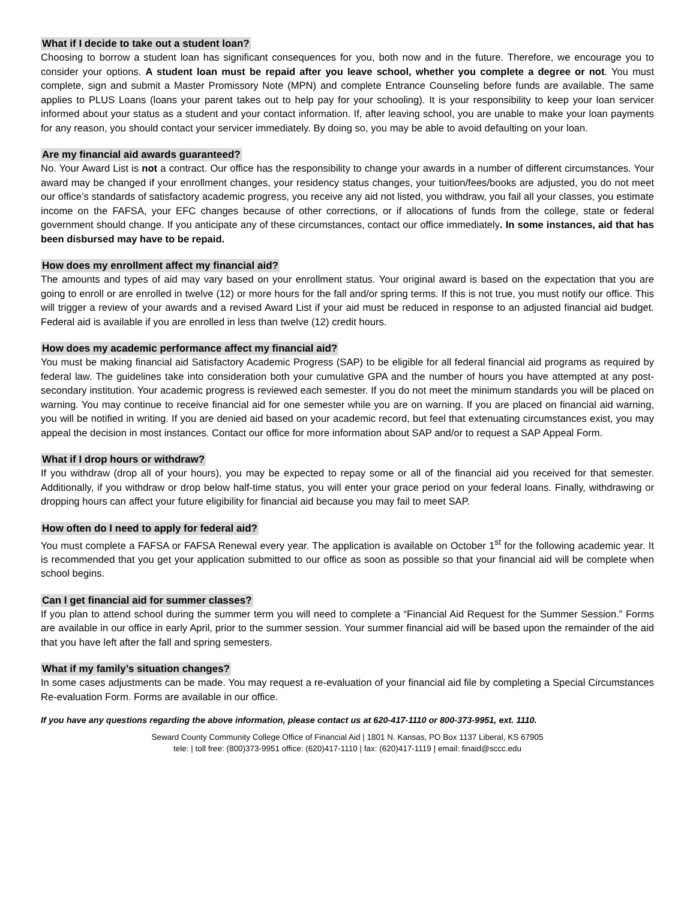What if I decide to take out a student loan?
Choosing to borrow a student loan has significant consequences for you, both now and in the future. Therefore, we encourage you to consider your options. A student loan must be repaid after you leave school, whether you complete a degree or not. You must complete, sign and submit a Master Promissory Note (MPN) and complete Entrance Counseling before funds are available. The same applies to PLUS Loans (loans your parent takes out to help pay for your schooling). It is your responsibility to keep your loan servicer informed about your status as a student and your contact information. If, after leaving school, you are unable to make your loan payments for any reason, you should contact your servicer immediately. By doing so, you may be able to avoid defaulting on your loan.
Are my financial aid awards guaranteed?
No. Your Award List is not a contract. Our office has the responsibility to change your awards in a number of different circumstances. Your award may be changed if your enrollment changes, your residency status changes, your tuition/fees/books are adjusted, you do not meet our office’s standards of satisfactory academic progress, you receive any aid not listed, you withdraw, you fail all your classes, you estimate income on the FAFSA, your EFC changes because of other corrections, or if allocations of funds from the college, state or federal government should change. If you anticipate any of these circumstances, contact our office immediately. In some instances, aid that has been disbursed may have to be repaid.
How does my enrollment affect my financial aid?
The amounts and types of aid may vary based on your enrollment status. Your original award is based on the expectation that you are going to enroll or are enrolled in twelve (12) or more hours for the fall and/or spring terms. If this is not true, you must notify our office. This will trigger a review of your awards and a revised Award List if your aid must be reduced in response to an adjusted financial aid budget. Federal aid is available if you are enrolled in less than twelve (12) credit hours.
How does my academic performance affect my financial aid?
You must be making financial aid Satisfactory Academic Progress (SAP) to be eligible for all federal financial aid programs as required by federal law. The guidelines take into consideration both your cumulative GPA and the number of hours you have attempted at any post-secondary institution. Your academic progress is reviewed each semester. If you do not meet the minimum standards you will be placed on warning. You may continue to receive financial aid for one semester while you are on warning. If you are placed on financial aid warning, you will be notified in writing. If you are denied aid based on your academic record, but feel that extenuating circumstances exist, you may appeal the decision in most instances. Contact our office for more information about SAP and/or to request a SAP Appeal Form.
What if I drop hours or withdraw?
If you withdraw (drop all of your hours), you may be expected to repay some or all of the financial aid you received for that semester. Additionally, if you withdraw or drop below half-time status, you will enter your grace period on your federal loans. Finally, withdrawing or dropping hours can affect your future eligibility for financial aid because you may fail to meet SAP.
How often do I need to apply for federal aid?
You must complete a FAFSA or FAFSA Renewal every year. The application is available on October 1<sup>st</sup> for the following academic year. It is recommended that you get your application submitted to our office as soon as possible so that your financial aid will be complete when school begins.
Can I get financial aid for summer classes?
If you plan to attend school during the summer term you will need to complete a “Financial Aid Request for the Summer Session.” Forms are available in our office in early April, prior to the summer session. Your summer financial aid will be based upon the remainder of the aid that you have left after the fall and spring semesters.
What if my family’s situation changes?
In some cases adjustments can be made. You may request a re-evaluation of your financial aid file by completing a Special Circumstances Re-evaluation Form. Forms are available in our office.
If you have any questions regarding the above information, please contact us at 620-417-1110 or 800-373-9951, ext. 1110.
Seward County Community College Office of Financial Aid | 1801 N. Kansas, PO Box 1137 Liberal, KS 67905
tele: | toll free: (800)373-9951 office: (620)417-1110 | fax: (620)417-1119 | email: finaid@sccc.edu